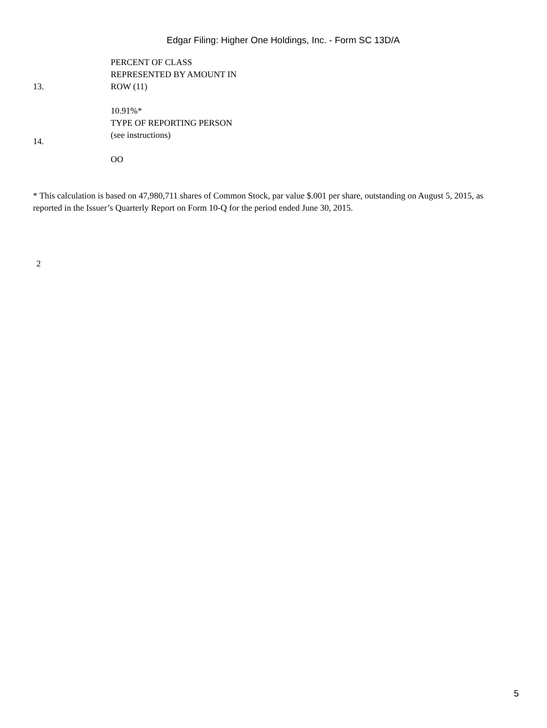Edgar Filing: Higher One Holdings, Inc. - Form SC 13D/A
| 13. | PERCENT OF CLASS REPRESENTED BY AMOUNT IN ROW (11) 10.91%* |
| 14. | TYPE OF REPORTING PERSON (see instructions) OO |
* This calculation is based on 47,980,711 shares of Common Stock, par value $.001 per share, outstanding on August 5, 2015, as reported in the Issuer’s Quarterly Report on Form 10-Q for the period ended June 30, 2015.
2
5